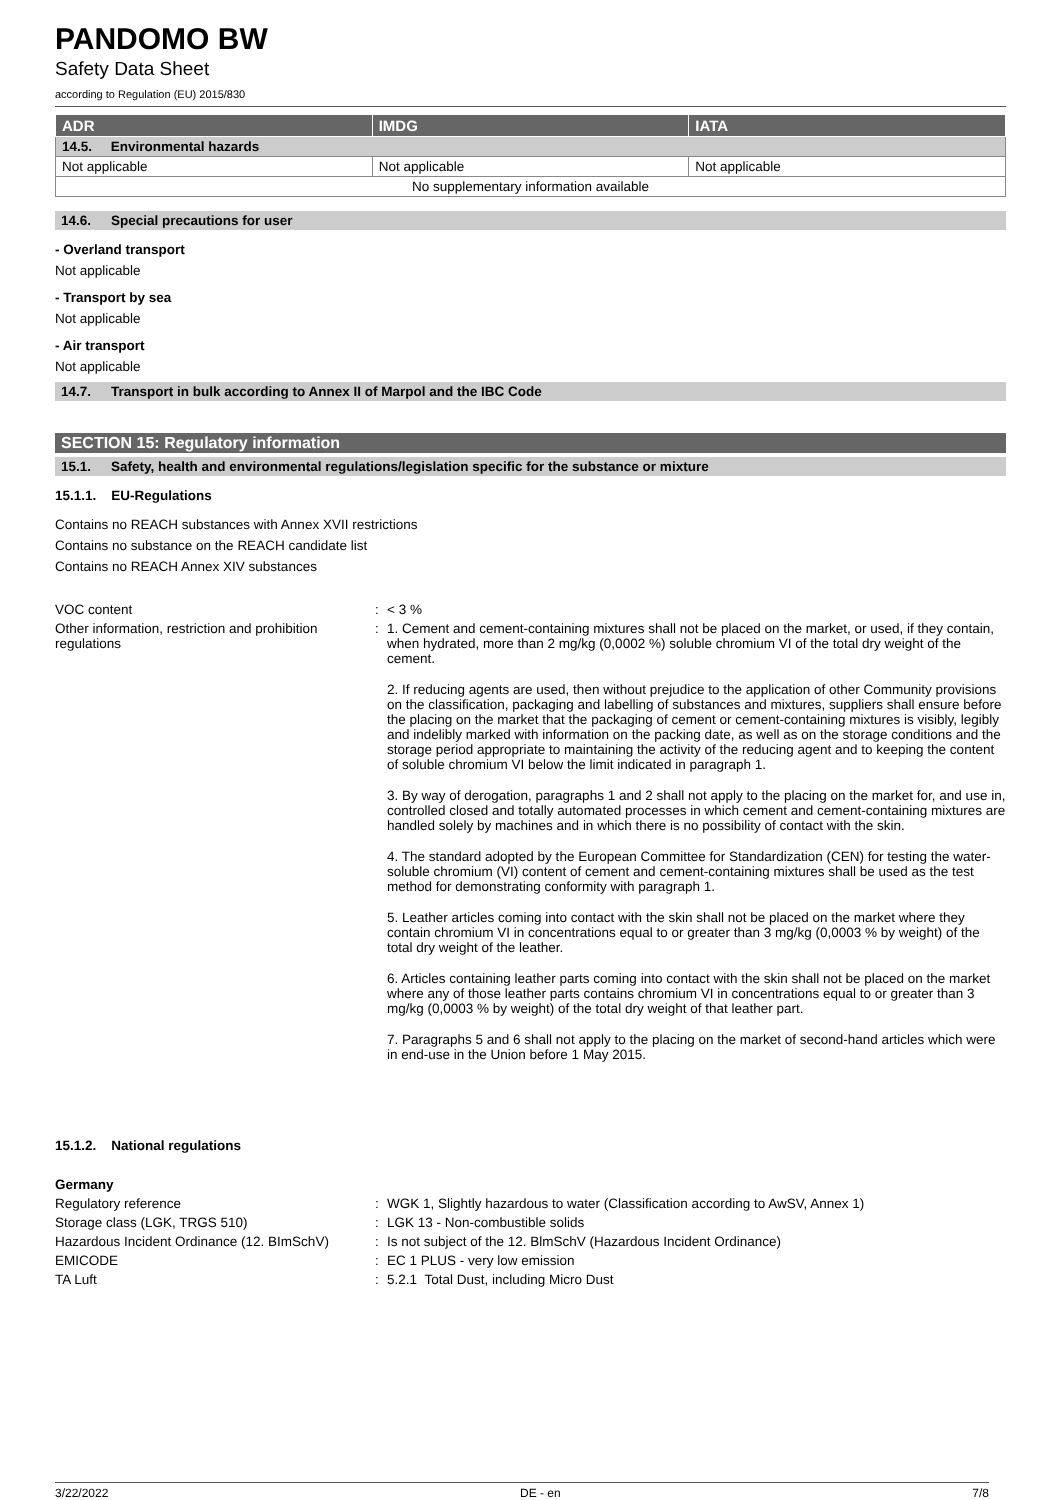PANDOMO BW
Safety Data Sheet
according to Regulation (EU) 2015/830
| ADR | IMDG | IATA |
| --- | --- | --- |
| 14.5. Environmental hazards | | |
| Not applicable | Not applicable | Not applicable |
| No supplementary information available | | |
14.6. Special precautions for user
- Overland transport
Not applicable
- Transport by sea
Not applicable
- Air transport
Not applicable
14.7. Transport in bulk according to Annex II of Marpol and the IBC Code
SECTION 15: Regulatory information
15.1. Safety, health and environmental regulations/legislation specific for the substance or mixture
15.1.1. EU-Regulations
Contains no REACH substances with Annex XVII restrictions
Contains no substance on the REACH candidate list
Contains no REACH Annex XIV substances
VOC content : < 3 %
Other information, restriction and prohibition regulations
: 1. Cement and cement-containing mixtures shall not be placed on the market, or used, if they contain, when hydrated, more than 2 mg/kg (0,0002 %) soluble chromium VI of the total dry weight of the cement.
2. If reducing agents are used, then without prejudice to the application of other Community provisions on the classification, packaging and labelling of substances and mixtures, suppliers shall ensure before the placing on the market that the packaging of cement or cement-containing mixtures is visibly, legibly and indelibly marked with information on the packing date, as well as on the storage conditions and the storage period appropriate to maintaining the activity of the reducing agent and to keeping the content of soluble chromium VI below the limit indicated in paragraph 1.
3. By way of derogation, paragraphs 1 and 2 shall not apply to the placing on the market for, and use in, controlled closed and totally automated processes in which cement and cement-containing mixtures are handled solely by machines and in which there is no possibility of contact with the skin.
4. The standard adopted by the European Committee for Standardization (CEN) for testing the water-soluble chromium (VI) content of cement and cement-containing mixtures shall be used as the test method for demonstrating conformity with paragraph 1.
5. Leather articles coming into contact with the skin shall not be placed on the market where they contain chromium VI in concentrations equal to or greater than 3 mg/kg (0,0003 % by weight) of the total dry weight of the leather.
6. Articles containing leather parts coming into contact with the skin shall not be placed on the market where any of those leather parts contains chromium VI in concentrations equal to or greater than 3 mg/kg (0,0003 % by weight) of the total dry weight of that leather part.
7. Paragraphs 5 and 6 shall not apply to the placing on the market of second-hand articles which were in end-use in the Union before 1 May 2015.
15.1.2. National regulations
Germany
Regulatory reference : WGK 1, Slightly hazardous to water (Classification according to AwSV, Annex 1)
Storage class (LGK, TRGS 510) : LGK 13 - Non-combustible solids
Hazardous Incident Ordinance (12. BImSchV)
: Is not subject of the 12. BlmSchV (Hazardous Incident Ordinance)
EMICODE : EC 1 PLUS - very low emission
TA Luft : 5.2.1 Total Dust, including Micro Dust
3/22/2022 DE - en 7/8